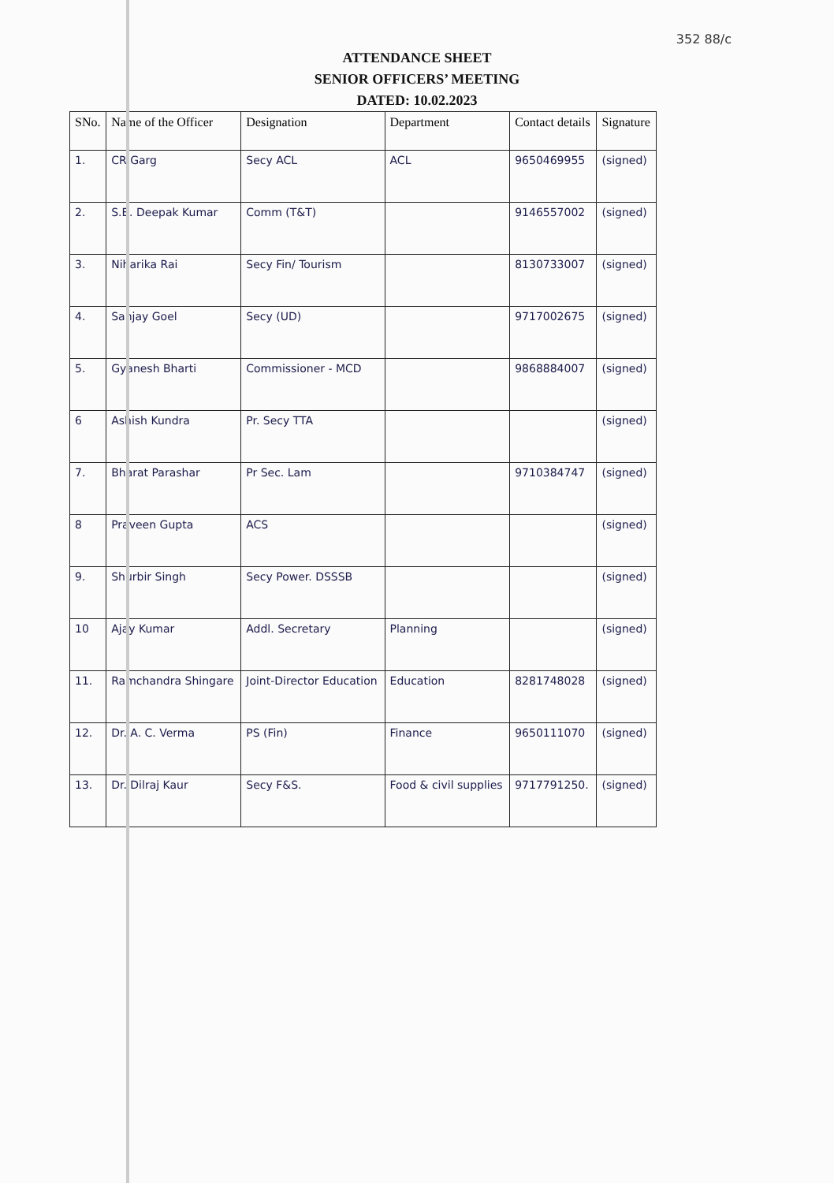352 88/c
ATTENDANCE SHEET
SENIOR OFFICERS’ MEETING
DATED: 10.02.2023
| SNo. | Name of the Officer | Designation | Department | Contact details | Signature |
| --- | --- | --- | --- | --- | --- |
| 1. | CR Garg | Secy ACL | ACL | 9650469955 | (signed) |
| 2. | S.B. Deepak Kumar | Comm (T&T) | | 9146557002 | (signed) |
| 3. | Niharika Rai | Secy Fin/ Tourism | | 8130733007 | (signed) |
| 4. | Sanjay Goel | Secy (UD) | | 9717002675 | (signed) |
| 5. | Gyanesh Bharti | Commissioner - MCD | | 9868884007 | (signed) |
| 6 | Ashish Kundra | Pr. Secy TTA | | | (signed) |
| 7. | Bharat Parashar | Pr Sec. Lam | | 9710384747 | (signed) |
| 8 | Praveen Gupta | ACS | | | (signed) |
| 9. | Shurbir Singh | Secy Power. DSSSB | | | (signed) |
| 10 | Ajay Kumar | Addl. Secretary | Planning | | (signed) |
| 11. | Ramchandra Shingare | Joint-Director Education | Education | 8281748028 | (signed) |
| 12. | Dr. A. C. Verma | PS (Fin) | Finance | 9650111070 | (signed) |
| 13. | Dr. Dilraj Kaur | Secy F&S. | Food & civil supplies | 9717791250. | (signed) |